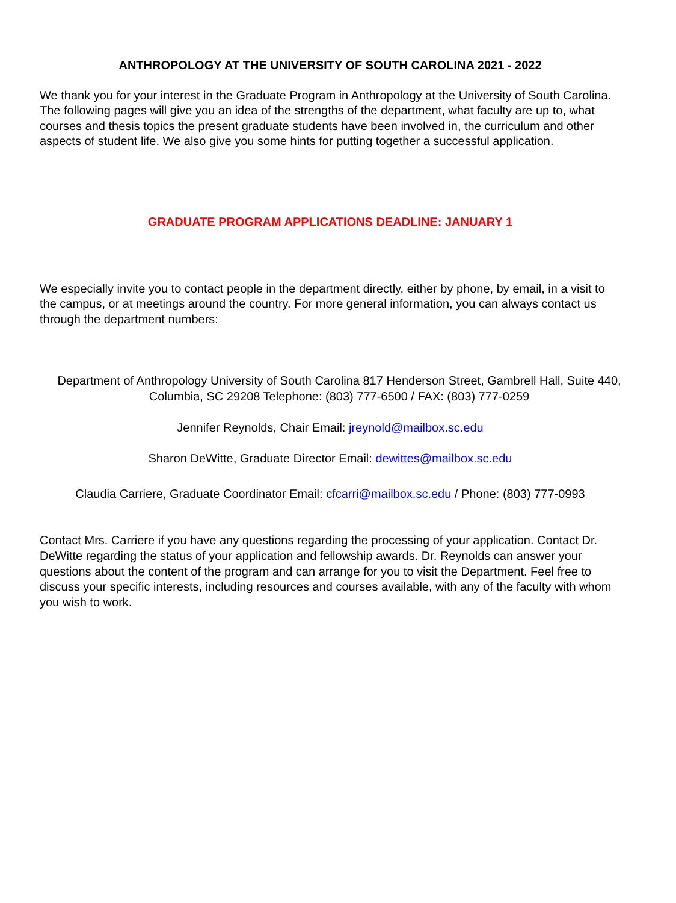ANTHROPOLOGY AT THE UNIVERSITY OF SOUTH CAROLINA 2021 - 2022
We thank you for your interest in the Graduate Program in Anthropology at the University of South Carolina. The following pages will give you an idea of the strengths of the department, what faculty are up to, what courses and thesis topics the present graduate students have been involved in, the curriculum and other aspects of student life. We also give you some hints for putting together a successful application.
GRADUATE PROGRAM APPLICATIONS DEADLINE: JANUARY 1
We especially invite you to contact people in the department directly, either by phone, by email, in a visit to the campus, or at meetings around the country. For more general information, you can always contact us through the department numbers:
Department of Anthropology University of South Carolina 817 Henderson Street, Gambrell Hall, Suite 440, Columbia, SC 29208 Telephone: (803) 777-6500 / FAX: (803) 777-0259
Jennifer Reynolds, Chair Email: jreynold@mailbox.sc.edu
Sharon DeWitte, Graduate Director Email: dewittes@mailbox.sc.edu
Claudia Carriere, Graduate Coordinator Email: cfcarri@mailbox.sc.edu / Phone: (803) 777-0993
Contact Mrs. Carriere if you have any questions regarding the processing of your application. Contact Dr. DeWitte regarding the status of your application and fellowship awards. Dr. Reynolds can answer your questions about the content of the program and can arrange for you to visit the Department. Feel free to discuss your specific interests, including resources and courses available, with any of the faculty with whom you wish to work.